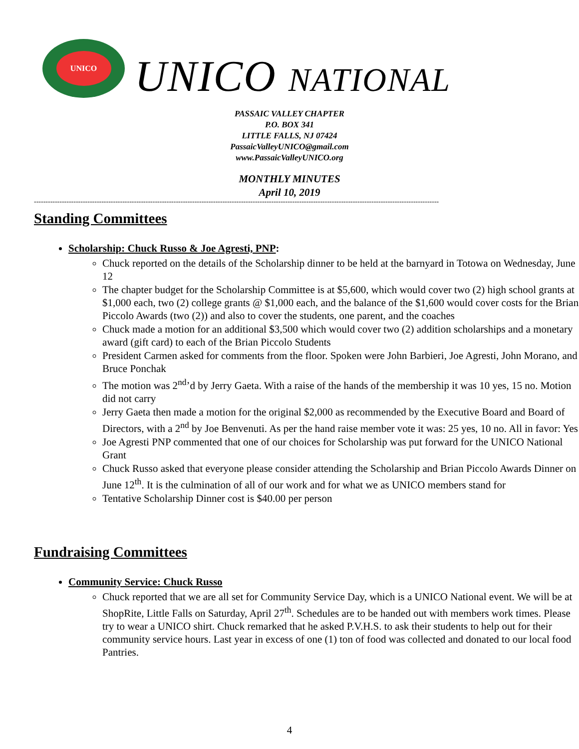UNICO
UNICO NATIONAL
PASSAIC VALLEY CHAPTER
P.O. BOX 341
LITTLE FALLS, NJ 07424
PassaicValleyUNICO@gmail.com
www.PassaicValleyUNICO.org
MONTHLY MINUTES
April 10, 2019
------------------------------------------------------------------------------------------------------------------------------------------------------------------------------
Standing Committees
Scholarship: Chuck Russo & Joe Agresti, PNP:
Chuck reported on the details of the Scholarship dinner to be held at the barnyard in Totowa on Wednesday, June 12
The chapter budget for the Scholarship Committee is at $5,600, which would cover two (2) high school grants at $1,000 each, two (2) college grants @ $1,000 each, and the balance of the $1,600 would cover costs for the Brian Piccolo Awards (two (2)) and also to cover the students, one parent, and the coaches
Chuck made a motion for an additional $3,500 which would cover two (2) addition scholarships and a monetary award (gift card) to each of the Brian Piccolo Students
President Carmen asked for comments from the floor. Spoken were John Barbieri, Joe Agresti, John Morano, and Bruce Ponchak
The motion was 2<sup>nd</sup>’d by Jerry Gaeta. With a raise of the hands of the membership it was 10 yes, 15 no. Motion did not carry
Jerry Gaeta then made a motion for the original $2,000 as recommended by the Executive Board and Board of Directors, with a 2<sup>nd</sup> by Joe Benvenuti. As per the hand raise member vote it was: 25 yes, 10 no. All in favor: Yes
Joe Agresti PNP commented that one of our choices for Scholarship was put forward for the UNICO National Grant
Chuck Russo asked that everyone please consider attending the Scholarship and Brian Piccolo Awards Dinner on June 12<sup>th</sup>. It is the culmination of all of our work and for what we as UNICO members stand for
Tentative Scholarship Dinner cost is $40.00 per person
Fundraising Committees
Community Service: Chuck Russo
Chuck reported that we are all set for Community Service Day, which is a UNICO National event. We will be at ShopRite, Little Falls on Saturday, April 27<sup>th</sup>. Schedules are to be handed out with members work times. Please try to wear a UNICO shirt. Chuck remarked that he asked P.V.H.S. to ask their students to help out for their community service hours. Last year in excess of one (1) ton of food was collected and donated to our local food Pantries.
4